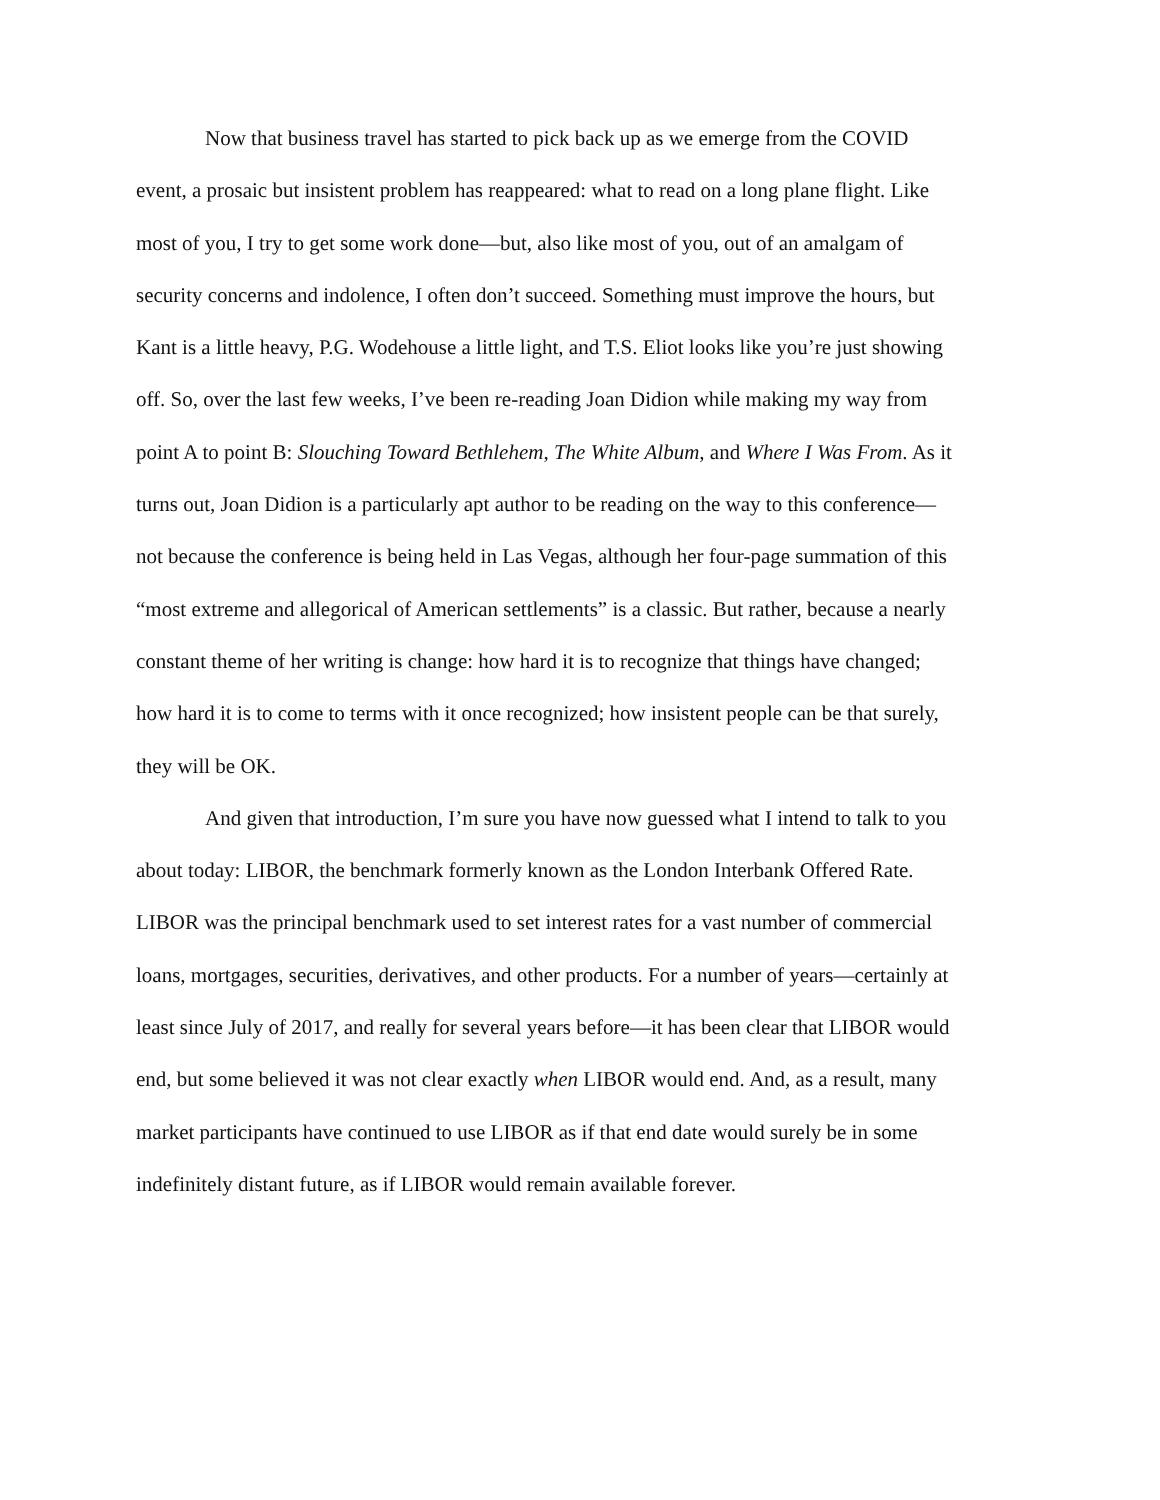Now that business travel has started to pick back up as we emerge from the COVID event, a prosaic but insistent problem has reappeared: what to read on a long plane flight. Like most of you, I try to get some work done—but, also like most of you, out of an amalgam of security concerns and indolence, I often don’t succeed. Something must improve the hours, but Kant is a little heavy, P.G. Wodehouse a little light, and T.S. Eliot looks like you’re just showing off. So, over the last few weeks, I’ve been re-reading Joan Didion while making my way from point A to point B: Slouching Toward Bethlehem, The White Album, and Where I Was From. As it turns out, Joan Didion is a particularly apt author to be reading on the way to this conference—not because the conference is being held in Las Vegas, although her four-page summation of this “most extreme and allegorical of American settlements” is a classic. But rather, because a nearly constant theme of her writing is change: how hard it is to recognize that things have changed; how hard it is to come to terms with it once recognized; how insistent people can be that surely, they will be OK.
And given that introduction, I’m sure you have now guessed what I intend to talk to you about today: LIBOR, the benchmark formerly known as the London Interbank Offered Rate. LIBOR was the principal benchmark used to set interest rates for a vast number of commercial loans, mortgages, securities, derivatives, and other products. For a number of years—certainly at least since July of 2017, and really for several years before—it has been clear that LIBOR would end, but some believed it was not clear exactly when LIBOR would end. And, as a result, many market participants have continued to use LIBOR as if that end date would surely be in some indefinitely distant future, as if LIBOR would remain available forever.